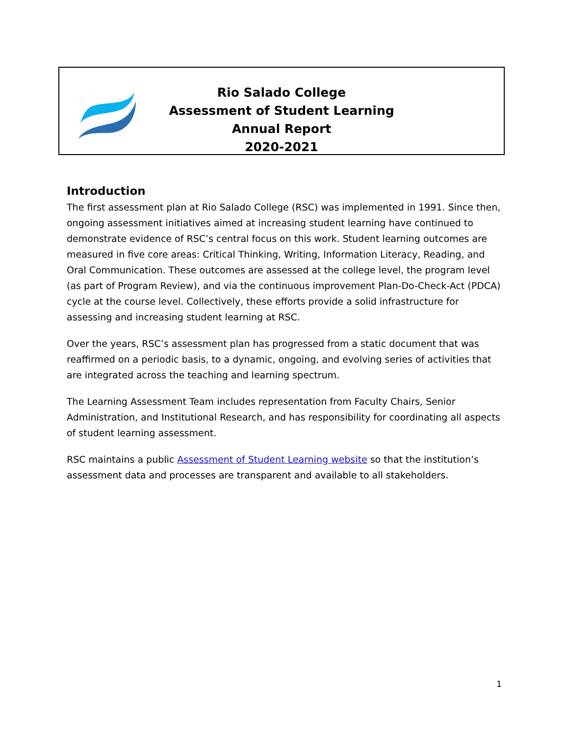Rio Salado College
Assessment of Student Learning
Annual Report
2020-2021
Introduction
The first assessment plan at Rio Salado College (RSC) was implemented in 1991. Since then, ongoing assessment initiatives aimed at increasing student learning have continued to demonstrate evidence of RSC’s central focus on this work. Student learning outcomes are measured in five core areas: Critical Thinking, Writing, Information Literacy, Reading, and Oral Communication. These outcomes are assessed at the college level, the program level (as part of Program Review), and via the continuous improvement Plan-Do-Check-Act (PDCA) cycle at the course level. Collectively, these efforts provide a solid infrastructure for assessing and increasing student learning at RSC.
Over the years, RSC’s assessment plan has progressed from a static document that was reaffirmed on a periodic basis, to a dynamic, ongoing, and evolving series of activities that are integrated across the teaching and learning spectrum.
The Learning Assessment Team includes representation from Faculty Chairs, Senior Administration, and Institutional Research, and has responsibility for coordinating all aspects of student learning assessment.
RSC maintains a public Assessment of Student Learning website so that the institution’s assessment data and processes are transparent and available to all stakeholders.
1